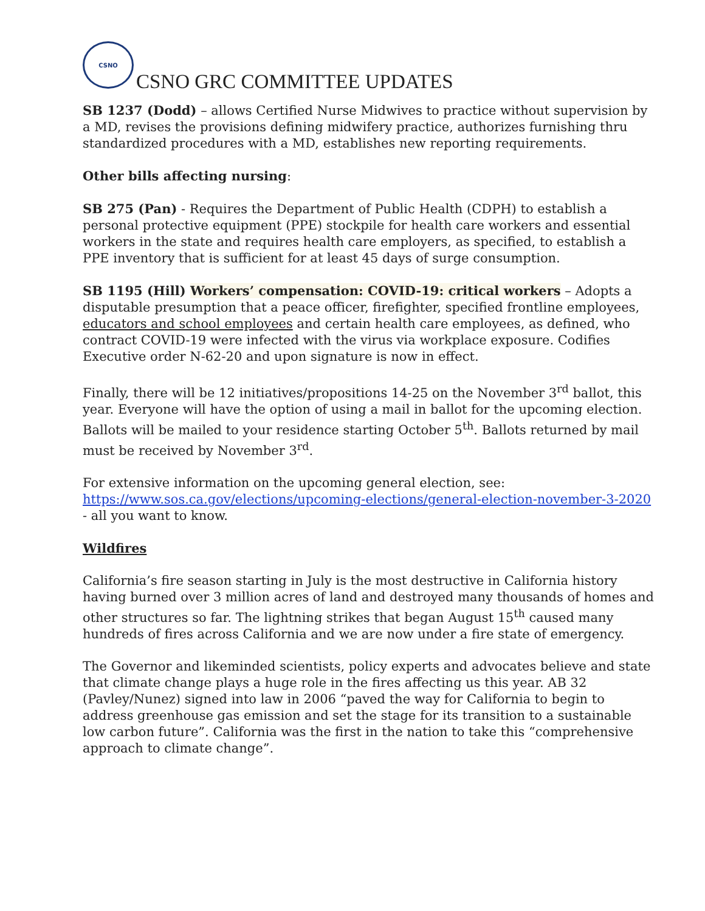CSNO
CSNO GRC COMMITTEE UPDATES
SB 1237 (Dodd) – allows Certified Nurse Midwives to practice without supervision by a MD, revises the provisions defining midwifery practice, authorizes furnishing thru standardized procedures with a MD, establishes new reporting requirements.
Other bills affecting nursing:
SB 275 (Pan) - Requires the Department of Public Health (CDPH) to establish a personal protective equipment (PPE) stockpile for health care workers and essential workers in the state and requires health care employers, as specified, to establish a PPE inventory that is sufficient for at least 45 days of surge consumption.
SB 1195 (Hill) Workers’ compensation: COVID-19: critical workers – Adopts a disputable presumption that a peace officer, firefighter, specified frontline employees, educators and school employees and certain health care employees, as defined, who contract COVID-19 were infected with the virus via workplace exposure. Codifies Executive order N-62-20 and upon signature is now in effect.
Finally, there will be 12 initiatives/propositions 14-25 on the November 3<sup>rd</sup> ballot, this year. Everyone will have the option of using a mail in ballot for the upcoming election. Ballots will be mailed to your residence starting October 5<sup>th</sup>. Ballots returned by mail must be received by November 3<sup>rd</sup>.
For extensive information on the upcoming general election, see: https://www.sos.ca.gov/elections/upcoming-elections/general-election-november-3-2020 - all you want to know.
Wildfires
California’s fire season starting in July is the most destructive in California history having burned over 3 million acres of land and destroyed many thousands of homes and other structures so far. The lightning strikes that began August 15<sup>th</sup> caused many hundreds of fires across California and we are now under a fire state of emergency.
The Governor and likeminded scientists, policy experts and advocates believe and state that climate change plays a huge role in the fires affecting us this year. AB 32 (Pavley/Nunez) signed into law in 2006 “paved the way for California to begin to address greenhouse gas emission and set the stage for its transition to a sustainable low carbon future”. California was the first in the nation to take this “comprehensive approach to climate change”.